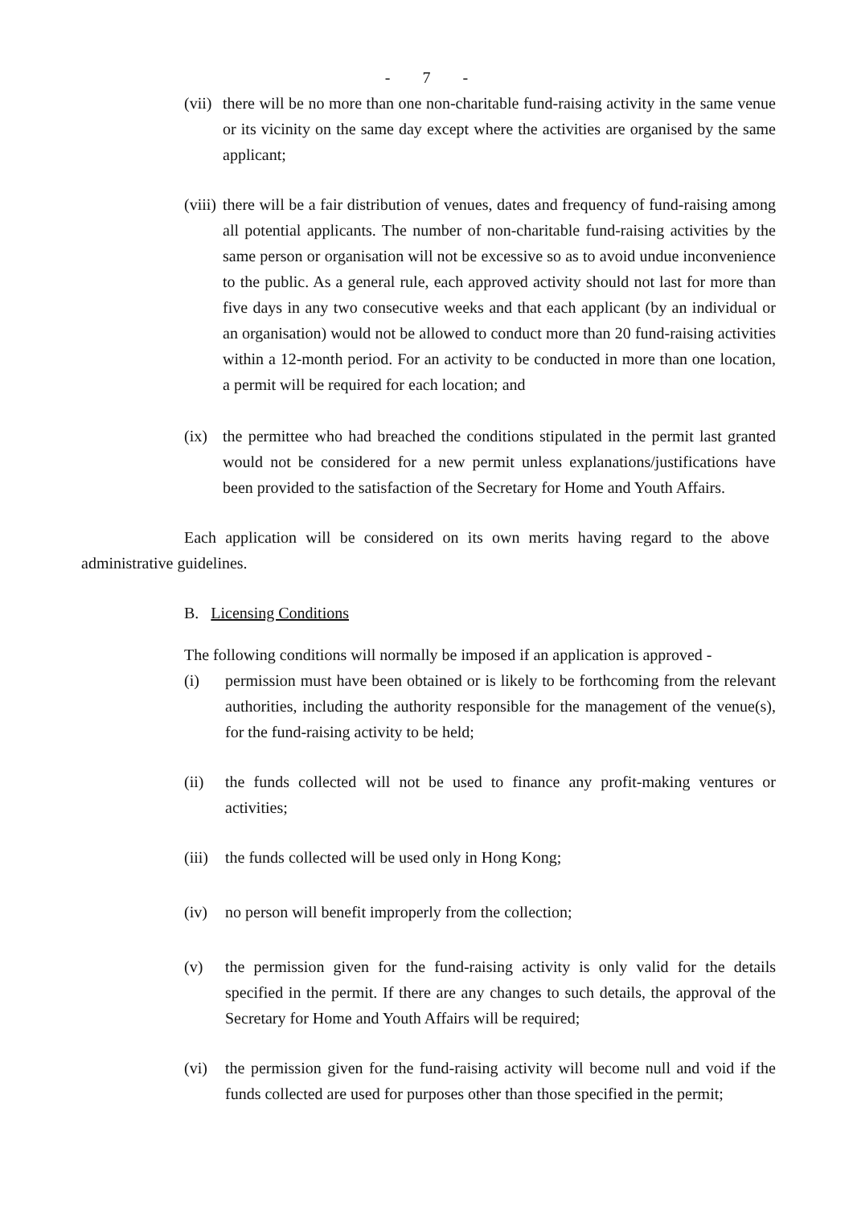- 7 -
(vii) there will be no more than one non-charitable fund-raising activity in the same venue or its vicinity on the same day except where the activities are organised by the same applicant;
(viii) there will be a fair distribution of venues, dates and frequency of fund-raising among all potential applicants. The number of non-charitable fund-raising activities by the same person or organisation will not be excessive so as to avoid undue inconvenience to the public. As a general rule, each approved activity should not last for more than five days in any two consecutive weeks and that each applicant (by an individual or an organisation) would not be allowed to conduct more than 20 fund-raising activities within a 12-month period. For an activity to be conducted in more than one location, a permit will be required for each location; and
(ix) the permittee who had breached the conditions stipulated in the permit last granted would not be considered for a new permit unless explanations/justifications have been provided to the satisfaction of the Secretary for Home and Youth Affairs.
Each application will be considered on its own merits having regard to the above administrative guidelines.
B. Licensing Conditions
The following conditions will normally be imposed if an application is approved -
(i) permission must have been obtained or is likely to be forthcoming from the relevant authorities, including the authority responsible for the management of the venue(s), for the fund-raising activity to be held;
(ii) the funds collected will not be used to finance any profit-making ventures or activities;
(iii) the funds collected will be used only in Hong Kong;
(iv) no person will benefit improperly from the collection;
(v) the permission given for the fund-raising activity is only valid for the details specified in the permit. If there are any changes to such details, the approval of the Secretary for Home and Youth Affairs will be required;
(vi) the permission given for the fund-raising activity will become null and void if the funds collected are used for purposes other than those specified in the permit;